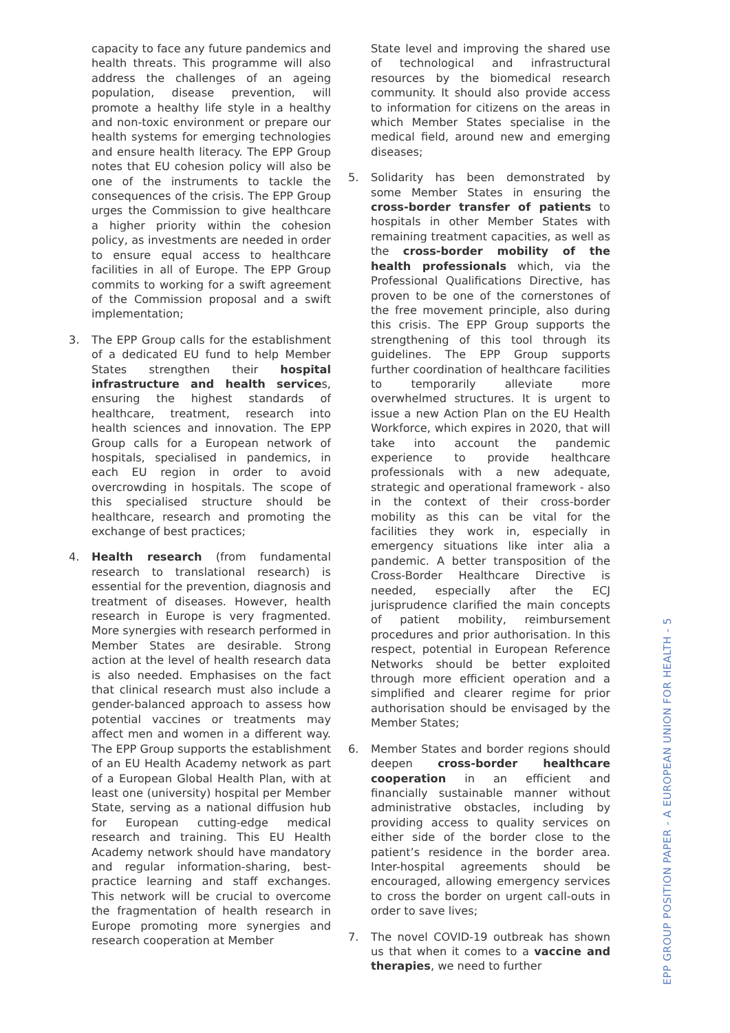capacity to face any future pandemics and health threats. This programme will also address the challenges of an ageing population, disease prevention, will promote a healthy life style in a healthy and non-toxic environment or prepare our health systems for emerging technologies and ensure health literacy. The EPP Group notes that EU cohesion policy will also be one of the instruments to tackle the consequences of the crisis. The EPP Group urges the Commission to give healthcare a higher priority within the cohesion policy, as investments are needed in order to ensure equal access to healthcare facilities in all of Europe. The EPP Group commits to working for a swift agreement of the Commission proposal and a swift implementation;
3. The EPP Group calls for the establishment of a dedicated EU fund to help Member States strengthen their hospital infrastructure and health services, ensuring the highest standards of healthcare, treatment, research into health sciences and innovation. The EPP Group calls for a European network of hospitals, specialised in pandemics, in each EU region in order to avoid overcrowding in hospitals. The scope of this specialised structure should be healthcare, research and promoting the exchange of best practices;
4. Health research (from fundamental research to translational research) is essential for the prevention, diagnosis and treatment of diseases. However, health research in Europe is very fragmented. More synergies with research performed in Member States are desirable. Strong action at the level of health research data is also needed. Emphasises on the fact that clinical research must also include a gender-balanced approach to assess how potential vaccines or treatments may affect men and women in a different way. The EPP Group supports the establishment of an EU Health Academy network as part of a European Global Health Plan, with at least one (university) hospital per Member State, serving as a national diffusion hub for European cutting-edge medical research and training. This EU Health Academy network should have mandatory and regular information-sharing, best-practice learning and staff exchanges. This network will be crucial to overcome the fragmentation of health research in Europe promoting more synergies and research cooperation at Member
State level and improving the shared use of technological and infrastructural resources by the biomedical research community. It should also provide access to information for citizens on the areas in which Member States specialise in the medical field, around new and emerging diseases;
5. Solidarity has been demonstrated by some Member States in ensuring the cross-border transfer of patients to hospitals in other Member States with remaining treatment capacities, as well as the cross-border mobility of the health professionals which, via the Professional Qualifications Directive, has proven to be one of the cornerstones of the free movement principle, also during this crisis. The EPP Group supports the strengthening of this tool through its guidelines. The EPP Group supports further coordination of healthcare facilities to temporarily alleviate more overwhelmed structures. It is urgent to issue a new Action Plan on the EU Health Workforce, which expires in 2020, that will take into account the pandemic experience to provide healthcare professionals with a new adequate, strategic and operational framework - also in the context of their cross-border mobility as this can be vital for the facilities they work in, especially in emergency situations like inter alia a pandemic. A better transposition of the Cross-Border Healthcare Directive is needed, especially after the ECJ jurisprudence clarified the main concepts of patient mobility, reimbursement procedures and prior authorisation. In this respect, potential in European Reference Networks should be better exploited through more efficient operation and a simplified and clearer regime for prior authorisation should be envisaged by the Member States;
6. Member States and border regions should deepen cross-border healthcare cooperation in an efficient and financially sustainable manner without administrative obstacles, including by providing access to quality services on either side of the border close to the patient’s residence in the border area. Inter-hospital agreements should be encouraged, allowing emergency services to cross the border on urgent call-outs in order to save lives;
7. The novel COVID-19 outbreak has shown us that when it comes to a vaccine and therapies, we need to further
EPP GROUP POSITION PAPER - A EUROPEAN UNION FOR HEALTH - 5